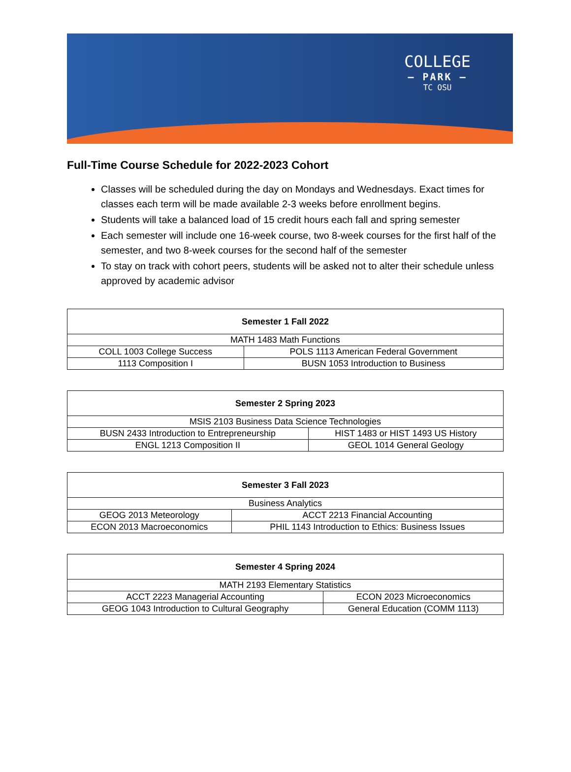COLLEGE
— PARK —
TC OSU
Full-Time Course Schedule for 2022-2023 Cohort
Classes will be scheduled during the day on Mondays and Wednesdays. Exact times for classes each term will be made available 2-3 weeks before enrollment begins.
Students will take a balanced load of 15 credit hours each fall and spring semester
Each semester will include one 16-week course, two 8-week courses for the first half of the semester, and two 8-week courses for the second half of the semester
To stay on track with cohort peers, students will be asked not to alter their schedule unless approved by academic advisor
| Semester 1 Fall 2022 | |
| --- | --- |
| MATH 1483 Math Functions | |
| COLL 1003 College Success | POLS 1113 American Federal Government |
| 1113 Composition I | BUSN 1053 Introduction to Business |
| Semester 2 Spring 2023 | |
| --- | --- |
| MSIS 2103 Business Data Science Technologies | |
| BUSN 2433 Introduction to Entrepreneurship | HIST 1483 or HIST 1493 US History |
| ENGL 1213 Composition II | GEOL 1014 General Geology |
| Semester 3 Fall 2023 | |
| --- | --- |
| Business Analytics | |
| GEOG 2013 Meteorology | ACCT 2213 Financial Accounting |
| ECON 2013 Macroeconomics | PHIL 1143 Introduction to Ethics: Business Issues |
| Semester 4 Spring 2024 | |
| --- | --- |
| MATH 2193 Elementary Statistics | |
| ACCT 2223 Managerial Accounting | ECON 2023 Microeconomics |
| GEOG 1043 Introduction to Cultural Geography | General Education (COMM 1113) |